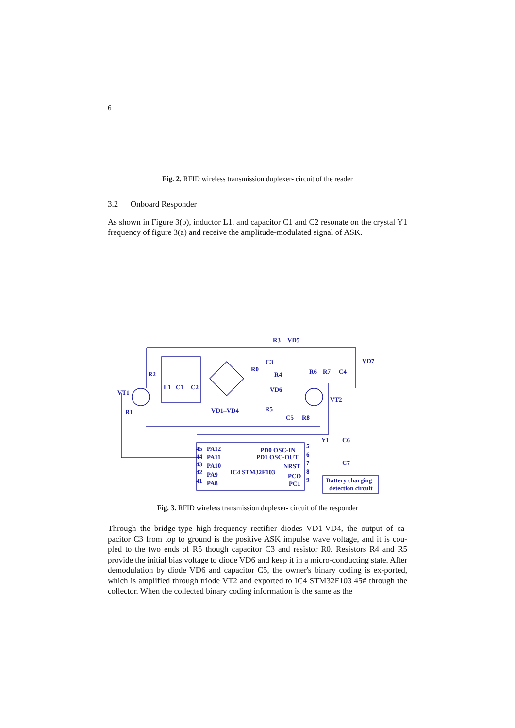6
Fig. 2. RFID wireless transmission duplexer- circuit of the reader
3.2 Onboard Responder
As shown in Figure 3(b), inductor L1, and capacitor C1 and C2 resonate on the crystal Y1 frequency of figure 3(a) and receive the amplitude-modulated signal of ASK.
R3
VD5
R2
VT1
R1
L1
C1
C2
C3
R0
R4
R6
R7
C4
VD7
VD6
VT2
VD1–VD4
R5
C5
R8
Y1
C6
C7
45
PA12
44
PA11
43
PA10
42
PA9
41
PA8
PD0 OSC-IN
PD1 OSC-OUT
NRST
IC4 STM32F103
PCO
PC1
5
6
7
8
9
Battery charging
detection circuit
Fig. 3. RFID wireless transmission duplexer- circuit of the responder
Through the bridge-type high-frequency rectifier diodes VD1-VD4, the output of ca-pacitor C3 from top to ground is the positive ASK impulse wave voltage, and it is cou-pled to the two ends of R5 though capacitor C3 and resistor R0. Resistors R4 and R5 provide the initial bias voltage to diode VD6 and keep it in a micro-conducting state. After demodulation by diode VD6 and capacitor C5, the owner's binary coding is ex-ported, which is amplified through triode VT2 and exported to IC4 STM32F103 45# through the collector. When the collected binary coding information is the same as the